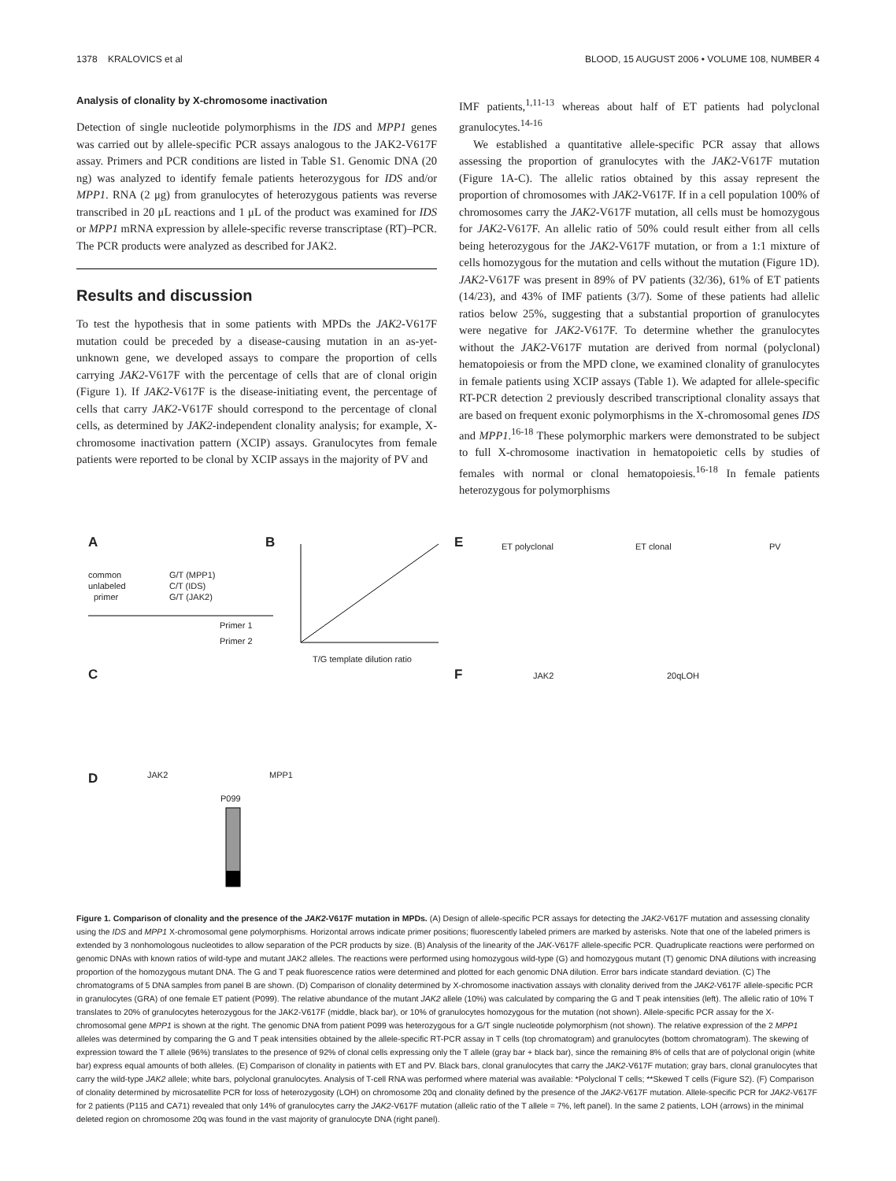1378 KRALOVICS et al BLOOD, 15 AUGUST 2006 • VOLUME 108, NUMBER 4
Analysis of clonality by X-chromosome inactivation
Detection of single nucleotide polymorphisms in the IDS and MPP1 genes was carried out by allele-specific PCR assays analogous to the JAK2-V617F assay. Primers and PCR conditions are listed in Table S1. Genomic DNA (20 ng) was analyzed to identify female patients heterozygous for IDS and/or MPP1. RNA (2 μg) from granulocytes of heterozygous patients was reverse transcribed in 20 μL reactions and 1 μL of the product was examined for IDS or MPP1 mRNA expression by allele-specific reverse transcriptase (RT)–PCR. The PCR products were analyzed as described for JAK2.
Results and discussion
To test the hypothesis that in some patients with MPDs the JAK2-V617F mutation could be preceded by a disease-causing mutation in an as-yet-unknown gene, we developed assays to compare the proportion of cells carrying JAK2-V617F with the percentage of cells that are of clonal origin (Figure 1). If JAK2-V617F is the disease-initiating event, the percentage of cells that carry JAK2-V617F should correspond to the percentage of clonal cells, as determined by JAK2-independent clonality analysis; for example, X-chromosome inactivation pattern (XCIP) assays. Granulocytes from female patients were reported to be clonal by XCIP assays in the majority of PV and
IMF patients,<sup>1,11-13</sup> whereas about half of ET patients had polyclonal granulocytes.<sup>14-16</sup>
We established a quantitative allele-specific PCR assay that allows assessing the proportion of granulocytes with the JAK2-V617F mutation (Figure 1A-C). The allelic ratios obtained by this assay represent the proportion of chromosomes with JAK2-V617F. If in a cell population 100% of chromosomes carry the JAK2-V617F mutation, all cells must be homozygous for JAK2-V617F. An allelic ratio of 50% could result either from all cells being heterozygous for the JAK2-V617F mutation, or from a 1:1 mixture of cells homozygous for the mutation and cells without the mutation (Figure 1D). JAK2-V617F was present in 89% of PV patients (32/36), 61% of ET patients (14/23), and 43% of IMF patients (3/7). Some of these patients had allelic ratios below 25%, suggesting that a substantial proportion of granulocytes were negative for JAK2-V617F. To determine whether the granulocytes without the JAK2-V617F mutation are derived from normal (polyclonal) hematopoiesis or from the MPD clone, we examined clonality of granulocytes in female patients using XCIP assays (Table 1). We adapted for allele-specific RT-PCR detection 2 previously described transcriptional clonality assays that are based on frequent exonic polymorphisms in the X-chromosomal genes IDS and MPP1.<sup>16-18</sup> These polymorphic markers were demonstrated to be subject to full X-chromosome inactivation in hematopoietic cells by studies of females with normal or clonal hematopoiesis.<sup>16-18</sup> In female patients heterozygous for polymorphisms
A
common
unlabeled
primer
G/T (MPP1)
C/T (IDS)
G/T (JAK2)
Primer 1
Primer 2
B
T/G template dilution ratio
C
D
JAK2
MPP1
P099
E
ET polyclonal
ET clonal
PV
F
JAK2
20qLOH
Figure 1. Comparison of clonality and the presence of the JAK2-V617F mutation in MPDs. (A) Design of allele-specific PCR assays for detecting the JAK2-V617F mutation and assessing clonality using the IDS and MPP1 X-chromosomal gene polymorphisms. Horizontal arrows indicate primer positions; fluorescently labeled primers are marked by asterisks. Note that one of the labeled primers is extended by 3 nonhomologous nucleotides to allow separation of the PCR products by size. (B) Analysis of the linearity of the JAK-V617F allele-specific PCR. Quadruplicate reactions were performed on genomic DNAs with known ratios of wild-type and mutant JAK2 alleles. The reactions were performed using homozygous wild-type (G) and homozygous mutant (T) genomic DNA dilutions with increasing proportion of the homozygous mutant DNA. The G and T peak fluorescence ratios were determined and plotted for each genomic DNA dilution. Error bars indicate standard deviation. (C) The chromatograms of 5 DNA samples from panel B are shown. (D) Comparison of clonality determined by X-chromosome inactivation assays with clonality derived from the JAK2-V617F allele-specific PCR in granulocytes (GRA) of one female ET patient (P099). The relative abundance of the mutant JAK2 allele (10%) was calculated by comparing the G and T peak intensities (left). The allelic ratio of 10% T translates to 20% of granulocytes heterozygous for the JAK2-V617F (middle, black bar), or 10% of granulocytes homozygous for the mutation (not shown). Allele-specific PCR assay for the X-chromosomal gene MPP1 is shown at the right. The genomic DNA from patient P099 was heterozygous for a G/T single nucleotide polymorphism (not shown). The relative expression of the 2 MPP1 alleles was determined by comparing the G and T peak intensities obtained by the allele-specific RT-PCR assay in T cells (top chromatogram) and granulocytes (bottom chromatogram). The skewing of expression toward the T allele (96%) translates to the presence of 92% of clonal cells expressing only the T allele (gray bar + black bar), since the remaining 8% of cells that are of polyclonal origin (white bar) express equal amounts of both alleles. (E) Comparison of clonality in patients with ET and PV. Black bars, clonal granulocytes that carry the JAK2-V617F mutation; gray bars, clonal granulocytes that carry the wild-type JAK2 allele; white bars, polyclonal granulocytes. Analysis of T-cell RNA was performed where material was available: *Polyclonal T cells; **Skewed T cells (Figure S2). (F) Comparison of clonality determined by microsatellite PCR for loss of heterozygosity (LOH) on chromosome 20q and clonality defined by the presence of the JAK2-V617F mutation. Allele-specific PCR for JAK2-V617F for 2 patients (P115 and CA71) revealed that only 14% of granulocytes carry the JAK2-V617F mutation (allelic ratio of the T allele = 7%, left panel). In the same 2 patients, LOH (arrows) in the minimal deleted region on chromosome 20q was found in the vast majority of granulocyte DNA (right panel).